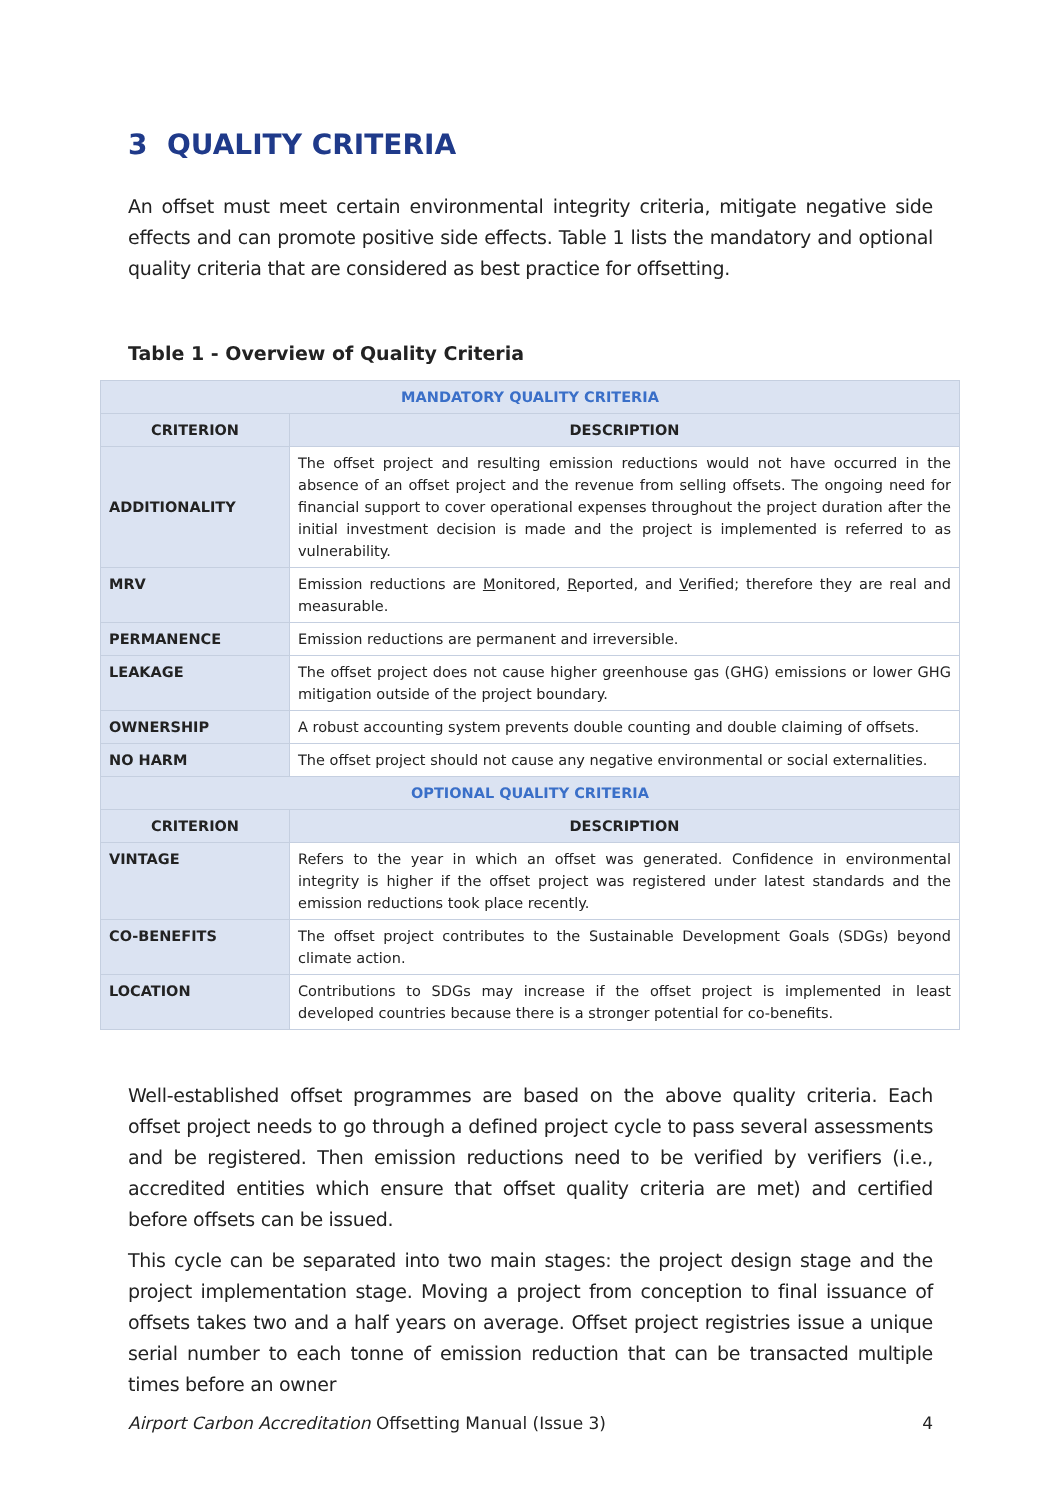3 QUALITY CRITERIA
An offset must meet certain environmental integrity criteria, mitigate negative side effects and can promote positive side effects. Table 1 lists the mandatory and optional quality criteria that are considered as best practice for offsetting.
Table 1 - Overview of Quality Criteria
| MANDATORY QUALITY CRITERIA | |
| CRITERION | DESCRIPTION |
| ADDITIONALITY | The offset project and resulting emission reductions would not have occurred in the absence of an offset project and the revenue from selling offsets. The ongoing need for financial support to cover operational expenses throughout the project duration after the initial investment decision is made and the project is implemented is referred to as vulnerability. |
| MRV | Emission reductions are M onitored, R eported, and V erified; therefore they are real and measurable. |
| PERMANENCE | Emission reductions are permanent and irreversible. |
| LEAKAGE | The offset project does not cause higher greenhouse gas (GHG) emissions or lower GHG mitigation outside of the project boundary. |
| OWNERSHIP | A robust accounting system prevents double counting and double claiming of offsets. |
| NO HARM | The offset project should not cause any negative environmental or social externalities. |
| OPTIONAL QUALITY CRITERIA | |
| CRITERION | DESCRIPTION |
| VINTAGE | Refers to the year in which an offset was generated. Confidence in environmental integrity is higher if the offset project was registered under latest standards and the emission reductions took place recently. |
| CO-BENEFITS | The offset project contributes to the Sustainable Development Goals (SDGs) beyond climate action. |
| LOCATION | Contributions to SDGs may increase if the offset project is implemented in least developed countries because there is a stronger potential for co-benefits. |
Well-established offset programmes are based on the above quality criteria. Each offset project needs to go through a defined project cycle to pass several assessments and be registered. Then emission reductions need to be verified by verifiers (i.e., accredited entities which ensure that offset quality criteria are met) and certified before offsets can be issued.
This cycle can be separated into two main stages: the project design stage and the project implementation stage. Moving a project from conception to final issuance of offsets takes two and a half years on average. Offset project registries issue a unique serial number to each tonne of emission reduction that can be transacted multiple times before an owner
Airport Carbon Accreditation Offsetting Manual (Issue 3) 4